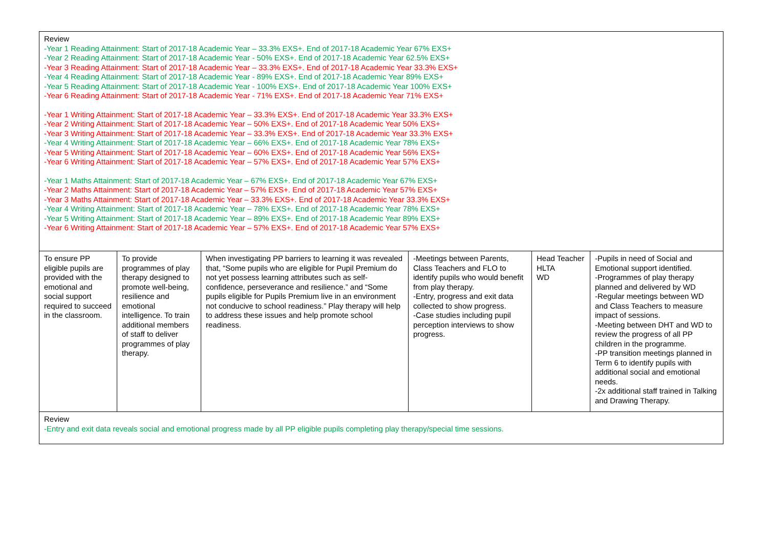| Review -Year 1 Reading Attainment: Start of 2017-18 Academic Year – 33.3% EXS+. End of 2017-18 Academic Year 67% EXS+ -Year 2 Reading Attainment: Start of 2017-18 Academic Year - 50% EXS+. End of 2017-18 Academic Year 62.5% EXS+ -Year 3 Reading Attainment: Start of 2017-18 Academic Year – 33.3% EXS+. End of 2017-18 Academic Year 33.3% EXS+ -Year 4 Reading Attainment: Start of 2017-18 Academic Year - 89% EXS+. End of 2017-18 Academic Year 89% EXS+ -Year 5 Reading Attainment: Start of 2017-18 Academic Year - 100% EXS+. End of 2017-18 Academic Year 100% EXS+ -Year 6 Reading Attainment: Start of 2017-18 Academic Year - 71% EXS+. End of 2017-18 Academic Year 71% EXS+ -Year 1 Writing Attainment: Start of 2017-18 Academic Year – 33.3% EXS+. End of 2017-18 Academic Year 33.3% EXS+ -Year 2 Writing Attainment: Start of 2017-18 Academic Year – 50% EXS+. End of 2017-18 Academic Year 50% EXS+ -Year 3 Writing Attainment: Start of 2017-18 Academic Year – 33.3% EXS+. End of 2017-18 Academic Year 33.3% EXS+ -Year 4 Writing Attainment: Start of 2017-18 Academic Year – 66% EXS+. End of 2017-18 Academic Year 78% EXS+ -Year 5 Writing Attainment: Start of 2017-18 Academic Year – 60% EXS+. End of 2017-18 Academic Year 56% EXS+ -Year 6 Writing Attainment: Start of 2017-18 Academic Year – 57% EXS+. End of 2017-18 Academic Year 57% EXS+ -Year 1 Maths Attainment: Start of 2017-18 Academic Year – 67% EXS+. End of 2017-18 Academic Year 67% EXS+ -Year 2 Maths Attainment: Start of 2017-18 Academic Year – 57% EXS+. End of 2017-18 Academic Year 57% EXS+ -Year 3 Maths Attainment: Start of 2017-18 Academic Year – 33.3% EXS+. End of 2017-18 Academic Year 33.3% EXS+ -Year 4 Writing Attainment: Start of 2017-18 Academic Year – 78% EXS+. End of 2017-18 Academic Year 78% EXS+ -Year 5 Writing Attainment: Start of 2017-18 Academic Year – 89% EXS+. End of 2017-18 Academic Year 89% EXS+ -Year 6 Writing Attainment: Start of 2017-18 Academic Year – 57% EXS+. End of 2017-18 Academic Year 57% EXS+ | | | | | |
| To ensure PP eligible pupils are provided with the emotional and social support required to succeed in the classroom. | To provide programmes of play therapy designed to promote well-being, resilience and emotional intelligence. To train additional members of staff to deliver programmes of play therapy. | When investigating PP barriers to learning it was revealed that, “Some pupils who are eligible for Pupil Premium do not yet possess learning attributes such as self-confidence, perseverance and resilience.” and “Some pupils eligible for Pupils Premium live in an environment not conducive to school readiness.” Play therapy will help to address these issues and help promote school readiness. | -Meetings between Parents, Class Teachers and FLO to identify pupils who would benefit from play therapy. -Entry, progress and exit data collected to show progress. -Case studies including pupil perception interviews to show progress. | Head Teacher HLTA WD | -Pupils in need of Social and Emotional support identified. -Programmes of play therapy planned and delivered by WD -Regular meetings between WD and Class Teachers to measure impact of sessions. -Meeting between DHT and WD to review the progress of all PP children in the programme. -PP transition meetings planned in Term 6 to identify pupils with additional social and emotional needs. -2x additional staff trained in Talking and Drawing Therapy. |
| Review -Entry and exit data reveals social and emotional progress made by all PP eligible pupils completing play therapy/special time sessions. | | | | | |